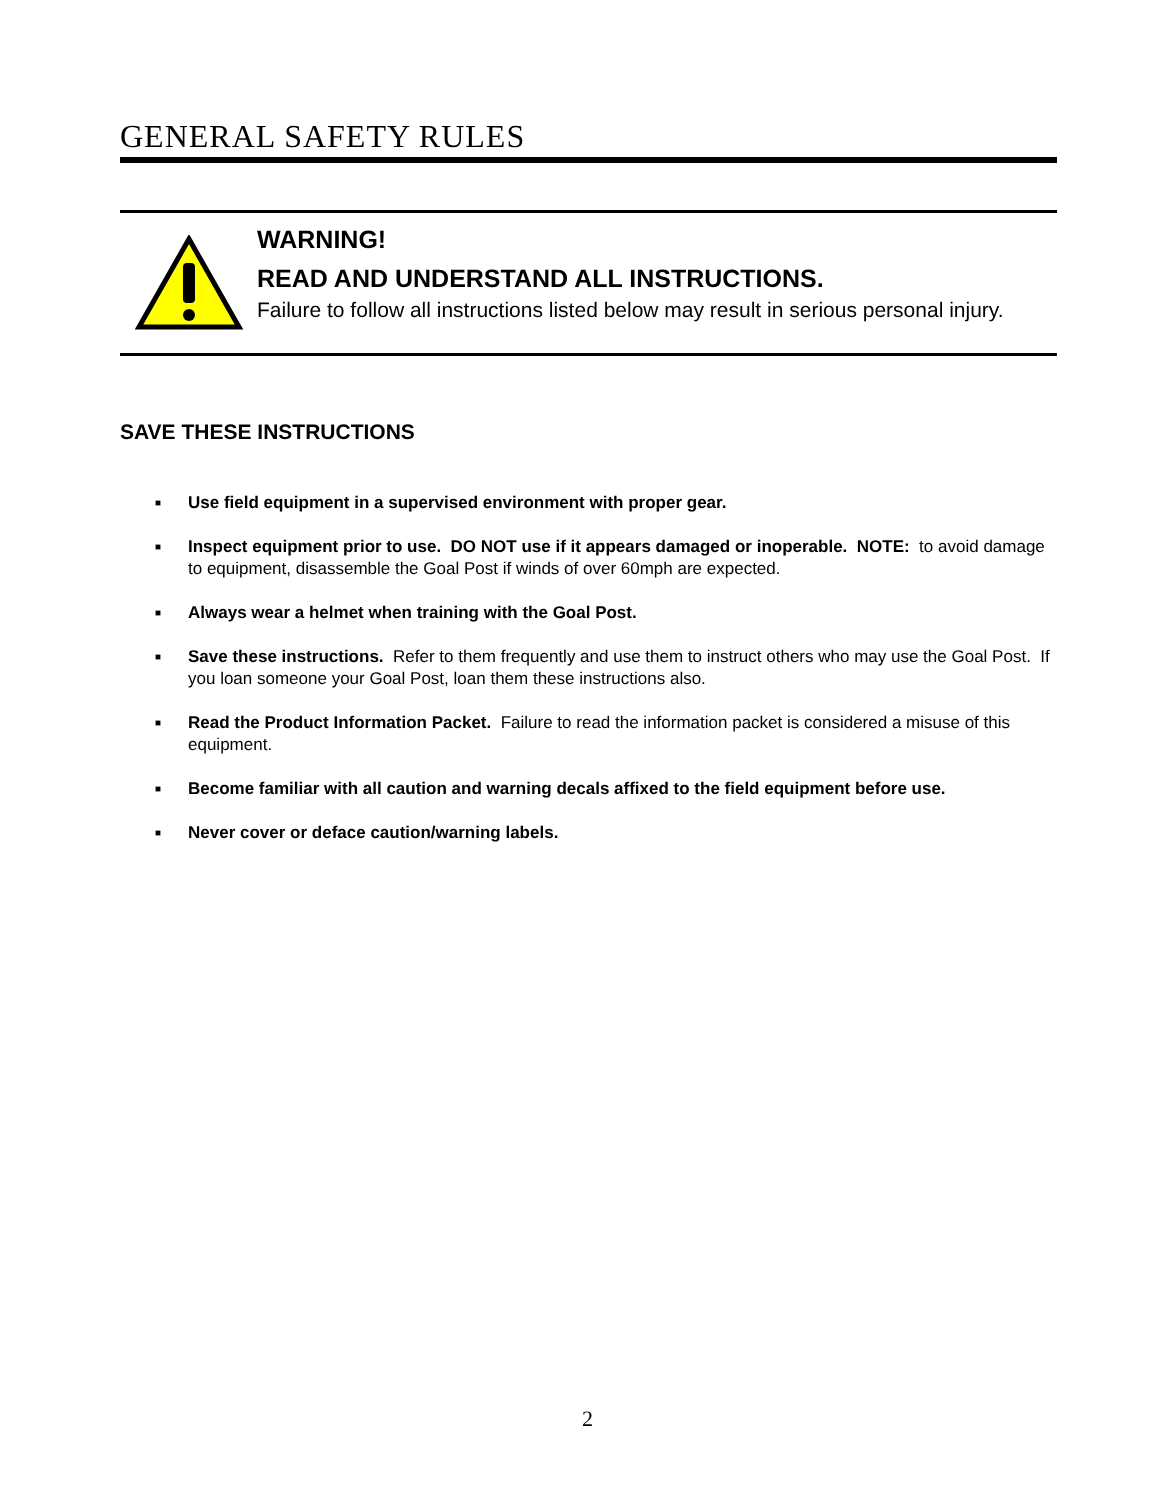GENERAL SAFETY RULES
WARNING!
READ AND UNDERSTAND ALL INSTRUCTIONS.
Failure to follow all instructions listed below may result in serious personal injury.
SAVE THESE INSTRUCTIONS
■ Use field equipment in a supervised environment with proper gear.
■ Inspect equipment prior to use. DO NOT use if it appears damaged or inoperable. NOTE: to avoid damage to equipment, disassemble the Goal Post if winds of over 60mph are expected.
■ Always wear a helmet when training with the Goal Post.
■ Save these instructions. Refer to them frequently and use them to instruct others who may use the Goal Post. If you loan someone your Goal Post, loan them these instructions also.
■ Read the Product Information Packet. Failure to read the information packet is considered a misuse of this equipment.
■ Become familiar with all caution and warning decals affixed to the field equipment before use.
■ Never cover or deface caution/warning labels.
2